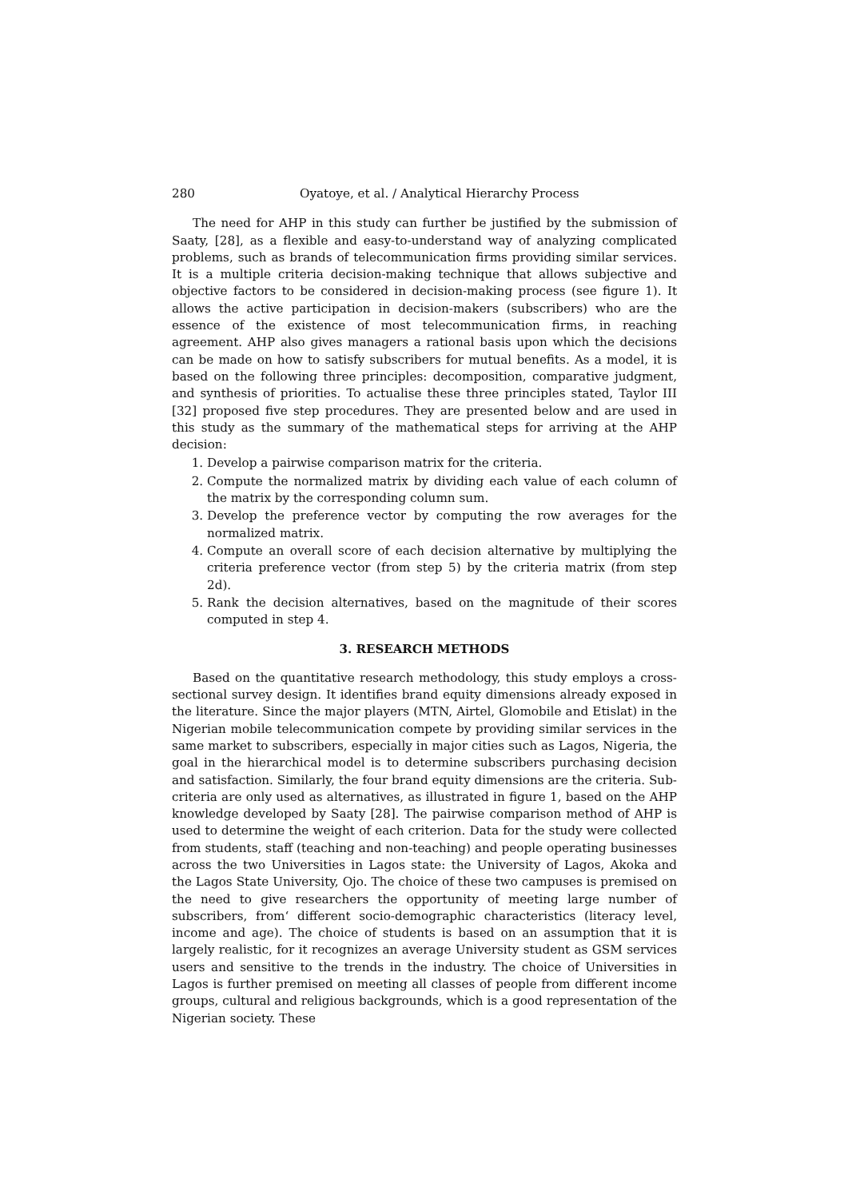280 Oyatoye, et al. / Analytical Hierarchy Process
The need for AHP in this study can further be justified by the submission of Saaty, [28], as a flexible and easy-to-understand way of analyzing complicated problems, such as brands of telecommunication firms providing similar services. It is a multiple criteria decision-making technique that allows subjective and objective factors to be considered in decision-making process (see figure 1). It allows the active participation in decision-makers (subscribers) who are the essence of the existence of most telecommunication firms, in reaching agreement. AHP also gives managers a rational basis upon which the decisions can be made on how to satisfy subscribers for mutual benefits. As a model, it is based on the following three principles: decomposition, comparative judgment, and synthesis of priorities. To actualise these three principles stated, Taylor III [32] proposed five step procedures. They are presented below and are used in this study as the summary of the mathematical steps for arriving at the AHP decision:
1. Develop a pairwise comparison matrix for the criteria.
2. Compute the normalized matrix by dividing each value of each column of the matrix by the corresponding column sum.
3. Develop the preference vector by computing the row averages for the normalized matrix.
4. Compute an overall score of each decision alternative by multiplying the criteria preference vector (from step 5) by the criteria matrix (from step 2d).
5. Rank the decision alternatives, based on the magnitude of their scores computed in step 4.
3. RESEARCH METHODS
Based on the quantitative research methodology, this study employs a cross-sectional survey design. It identifies brand equity dimensions already exposed in the literature. Since the major players (MTN, Airtel, Glomobile and Etislat) in the Nigerian mobile telecommunication compete by providing similar services in the same market to subscribers, especially in major cities such as Lagos, Nigeria, the goal in the hierarchical model is to determine subscribers purchasing decision and satisfaction. Similarly, the four brand equity dimensions are the criteria. Sub-criteria are only used as alternatives, as illustrated in figure 1, based on the AHP knowledge developed by Saaty [28]. The pairwise comparison method of AHP is used to determine the weight of each criterion. Data for the study were collected from students, staff (teaching and non-teaching) and people operating businesses across the two Universities in Lagos state: the University of Lagos, Akoka and the Lagos State University, Ojo. The choice of these two campuses is premised on the need to give researchers the opportunity of meeting large number of subscribers, from‘ different socio-demographic characteristics (literacy level, income and age). The choice of students is based on an assumption that it is largely realistic, for it recognizes an average University student as GSM services users and sensitive to the trends in the industry. The choice of Universities in Lagos is further premised on meeting all classes of people from different income groups, cultural and religious backgrounds, which is a good representation of the Nigerian society. These